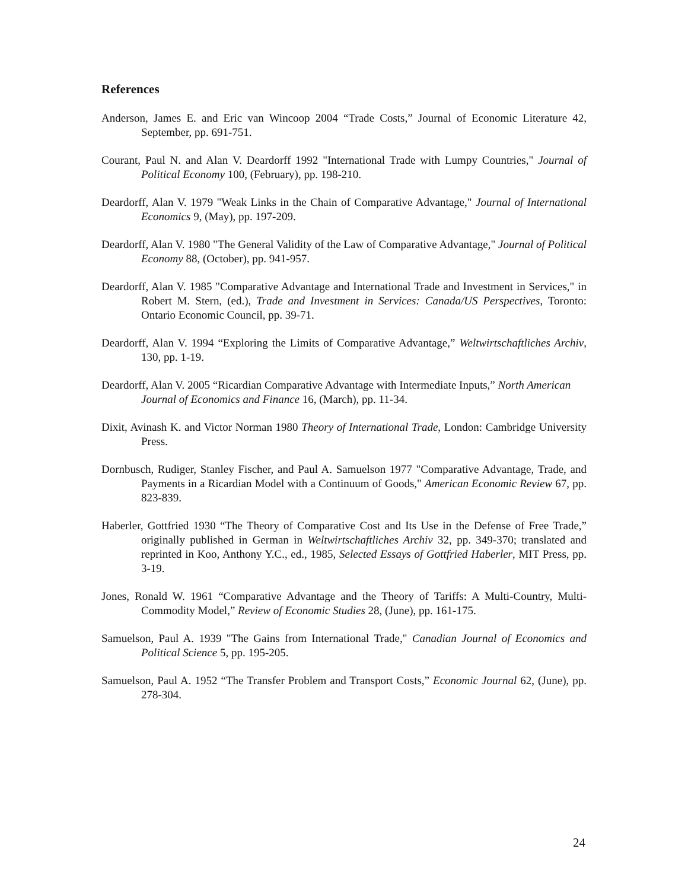References
Anderson, James E. and Eric van Wincoop 2004 “Trade Costs,” Journal of Economic Literature 42, September, pp. 691-751.
Courant, Paul N. and Alan V. Deardorff 1992 "International Trade with Lumpy Countries," Journal of Political Economy 100, (February), pp. 198-210.
Deardorff, Alan V. 1979 "Weak Links in the Chain of Comparative Advantage," Journal of International Economics 9, (May), pp. 197-209.
Deardorff, Alan V. 1980 "The General Validity of the Law of Comparative Advantage," Journal of Political Economy 88, (October), pp. 941-957.
Deardorff, Alan V. 1985 "Comparative Advantage and International Trade and Investment in Services," in Robert M. Stern, (ed.), Trade and Investment in Services: Canada/US Perspectives, Toronto: Ontario Economic Council, pp. 39-71.
Deardorff, Alan V. 1994 “Exploring the Limits of Comparative Advantage,” Weltwirtschaftliches Archiv, 130, pp. 1-19.
Deardorff, Alan V. 2005 “Ricardian Comparative Advantage with Intermediate Inputs,” North American Journal of Economics and Finance 16, (March), pp. 11-34.
Dixit, Avinash K. and Victor Norman 1980 Theory of International Trade, London: Cambridge University Press.
Dornbusch, Rudiger, Stanley Fischer, and Paul A. Samuelson 1977 "Comparative Advantage, Trade, and Payments in a Ricardian Model with a Continuum of Goods," American Economic Review 67, pp. 823-839.
Haberler, Gottfried 1930 “The Theory of Comparative Cost and Its Use in the Defense of Free Trade,” originally published in German in Weltwirtschaftliches Archiv 32, pp. 349-370; translated and reprinted in Koo, Anthony Y.C., ed., 1985, Selected Essays of Gottfried Haberler, MIT Press, pp. 3-19.
Jones, Ronald W. 1961 “Comparative Advantage and the Theory of Tariffs: A Multi-Country, Multi-Commodity Model,” Review of Economic Studies 28, (June), pp. 161-175.
Samuelson, Paul A. 1939 "The Gains from International Trade," Canadian Journal of Economics and Political Science 5, pp. 195-205.
Samuelson, Paul A. 1952 “The Transfer Problem and Transport Costs,” Economic Journal 62, (June), pp. 278-304.
24